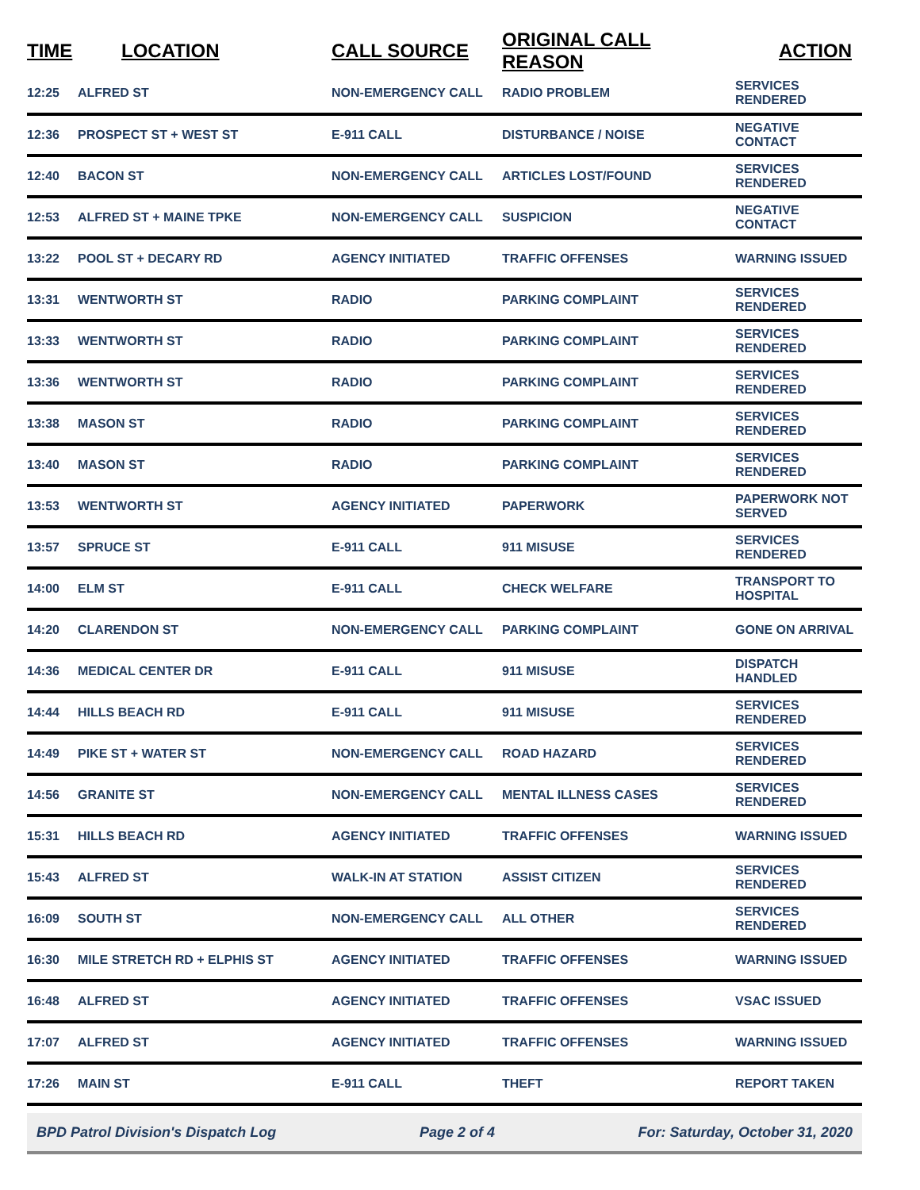| TIME | LOCATION | CALL SOURCE | ORIGINAL CALL REASON | ACTION |
| --- | --- | --- | --- | --- |
| 12:25 | ALFRED ST | NON-EMERGENCY CALL | RADIO PROBLEM | SERVICES RENDERED |
| 12:36 | PROSPECT ST + WEST ST | E-911 CALL | DISTURBANCE / NOISE | NEGATIVE CONTACT |
| 12:40 | BACON ST | NON-EMERGENCY CALL | ARTICLES LOST/FOUND | SERVICES RENDERED |
| 12:53 | ALFRED ST + MAINE TPKE | NON-EMERGENCY CALL | SUSPICION | NEGATIVE CONTACT |
| 13:22 | POOL ST + DECARY RD | AGENCY INITIATED | TRAFFIC OFFENSES | WARNING ISSUED |
| 13:31 | WENTWORTH ST | RADIO | PARKING COMPLAINT | SERVICES RENDERED |
| 13:33 | WENTWORTH ST | RADIO | PARKING COMPLAINT | SERVICES RENDERED |
| 13:36 | WENTWORTH ST | RADIO | PARKING COMPLAINT | SERVICES RENDERED |
| 13:38 | MASON ST | RADIO | PARKING COMPLAINT | SERVICES RENDERED |
| 13:40 | MASON ST | RADIO | PARKING COMPLAINT | SERVICES RENDERED |
| 13:53 | WENTWORTH ST | AGENCY INITIATED | PAPERWORK | PAPERWORK NOT SERVED |
| 13:57 | SPRUCE ST | E-911 CALL | 911 MISUSE | SERVICES RENDERED |
| 14:00 | ELM ST | E-911 CALL | CHECK WELFARE | TRANSPORT TO HOSPITAL |
| 14:20 | CLARENDON ST | NON-EMERGENCY CALL | PARKING COMPLAINT | GONE ON ARRIVAL |
| 14:36 | MEDICAL CENTER DR | E-911 CALL | 911 MISUSE | DISPATCH HANDLED |
| 14:44 | HILLS BEACH RD | E-911 CALL | 911 MISUSE | SERVICES RENDERED |
| 14:49 | PIKE ST + WATER ST | NON-EMERGENCY CALL | ROAD HAZARD | SERVICES RENDERED |
| 14:56 | GRANITE ST | NON-EMERGENCY CALL | MENTAL ILLNESS CASES | SERVICES RENDERED |
| 15:31 | HILLS BEACH RD | AGENCY INITIATED | TRAFFIC OFFENSES | WARNING ISSUED |
| 15:43 | ALFRED ST | WALK-IN AT STATION | ASSIST CITIZEN | SERVICES RENDERED |
| 16:09 | SOUTH ST | NON-EMERGENCY CALL | ALL OTHER | SERVICES RENDERED |
| 16:30 | MILE STRETCH RD + ELPHIS ST | AGENCY INITIATED | TRAFFIC OFFENSES | WARNING ISSUED |
| 16:48 | ALFRED ST | AGENCY INITIATED | TRAFFIC OFFENSES | VSAC ISSUED |
| 17:07 | ALFRED ST | AGENCY INITIATED | TRAFFIC OFFENSES | WARNING ISSUED |
| 17:26 | MAIN ST | E-911 CALL | THEFT | REPORT TAKEN |
BPD Patrol Division's Dispatch Log Page 2 of 4 For: Saturday, October 31, 2020